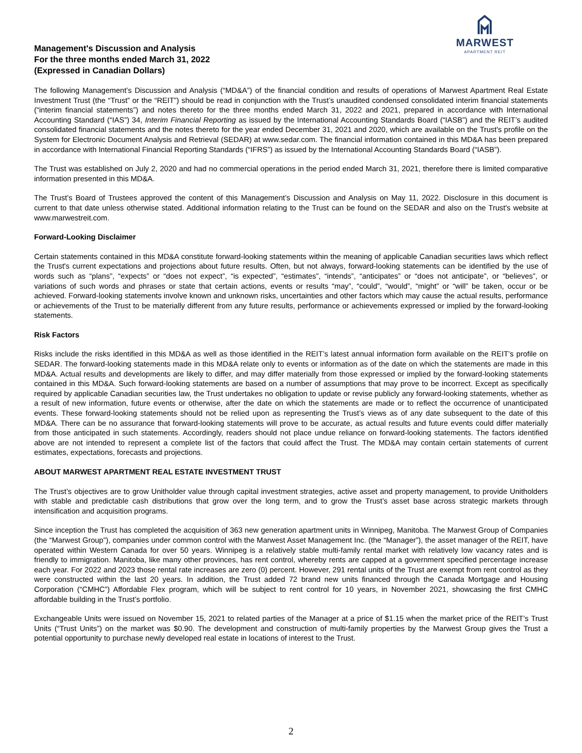MARWEST
APARTMENT REIT
Management's Discussion and Analysis
For the three months ended March 31, 2022
(Expressed in Canadian Dollars)
The following Management’s Discussion and Analysis (“MD&A”) of the financial condition and results of operations of Marwest Apartment Real Estate Investment Trust (the “Trust” or the “REIT”) should be read in conjunction with the Trust’s unaudited condensed consolidated interim financial statements (“interim financial statements”) and notes thereto for the three months ended March 31, 2022 and 2021, prepared in accordance with International Accounting Standard (“IAS”) 34, Interim Financial Reporting as issued by the International Accounting Standards Board (“IASB”) and the REIT’s audited consolidated financial statements and the notes thereto for the year ended December 31, 2021 and 2020, which are available on the Trust's profile on the System for Electronic Document Analysis and Retrieval (SEDAR) at www.sedar.com. The financial information contained in this MD&A has been prepared in accordance with International Financial Reporting Standards (“IFRS”) as issued by the International Accounting Standards Board (“IASB”).
The Trust was established on July 2, 2020 and had no commercial operations in the period ended March 31, 2021, therefore there is limited comparative information presented in this MD&A.
The Trust’s Board of Trustees approved the content of this Management’s Discussion and Analysis on May 11, 2022. Disclosure in this document is current to that date unless otherwise stated. Additional information relating to the Trust can be found on the SEDAR and also on the Trust's website at www.marwestreit.com.
Forward-Looking Disclaimer
Certain statements contained in this MD&A constitute forward-looking statements within the meaning of applicable Canadian securities laws which reflect the Trust's current expectations and projections about future results. Often, but not always, forward-looking statements can be identified by the use of words such as “plans”, “expects” or “does not expect”, “is expected”, “estimates”, “intends”, “anticipates” or “does not anticipate”, or “believes”, or variations of such words and phrases or state that certain actions, events or results “may”, “could”, “would”, “might” or “will” be taken, occur or be achieved. Forward-looking statements involve known and unknown risks, uncertainties and other factors which may cause the actual results, performance or achievements of the Trust to be materially different from any future results, performance or achievements expressed or implied by the forward-looking statements.
Risk Factors
Risks include the risks identified in this MD&A as well as those identified in the REIT’s latest annual information form available on the REIT’s profile on SEDAR. The forward-looking statements made in this MD&A relate only to events or information as of the date on which the statements are made in this MD&A. Actual results and developments are likely to differ, and may differ materially from those expressed or implied by the forward-looking statements contained in this MD&A. Such forward-looking statements are based on a number of assumptions that may prove to be incorrect. Except as specifically required by applicable Canadian securities law, the Trust undertakes no obligation to update or revise publicly any forward-looking statements, whether as a result of new information, future events or otherwise, after the date on which the statements are made or to reflect the occurrence of unanticipated events. These forward-looking statements should not be relied upon as representing the Trust’s views as of any date subsequent to the date of this MD&A. There can be no assurance that forward-looking statements will prove to be accurate, as actual results and future events could differ materially from those anticipated in such statements. Accordingly, readers should not place undue reliance on forward-looking statements. The factors identified above are not intended to represent a complete list of the factors that could affect the Trust. The MD&A may contain certain statements of current estimates, expectations, forecasts and projections.
ABOUT MARWEST APARTMENT REAL ESTATE INVESTMENT TRUST
The Trust’s objectives are to grow Unitholder value through capital investment strategies, active asset and property management, to provide Unitholders with stable and predictable cash distributions that grow over the long term, and to grow the Trust’s asset base across strategic markets through intensification and acquisition programs.
Since inception the Trust has completed the acquisition of 363 new generation apartment units in Winnipeg, Manitoba. The Marwest Group of Companies (the “Marwest Group”), companies under common control with the Marwest Asset Management Inc. (the “Manager”), the asset manager of the REIT, have operated within Western Canada for over 50 years. Winnipeg is a relatively stable multi-family rental market with relatively low vacancy rates and is friendly to immigration. Manitoba, like many other provinces, has rent control, whereby rents are capped at a government specified percentage increase each year. For 2022 and 2023 those rental rate increases are zero (0) percent. However, 291 rental units of the Trust are exempt from rent control as they were constructed within the last 20 years. In addition, the Trust added 72 brand new units financed through the Canada Mortgage and Housing Corporation (“CMHC”) Affordable Flex program, which will be subject to rent control for 10 years, in November 2021, showcasing the first CMHC affordable building in the Trust’s portfolio.
Exchangeable Units were issued on November 15, 2021 to related parties of the Manager at a price of $1.15 when the market price of the REIT’s Trust Units (“Trust Units”) on the market was $0.90. The development and construction of multi-family properties by the Marwest Group gives the Trust a potential opportunity to purchase newly developed real estate in locations of interest to the Trust.
2